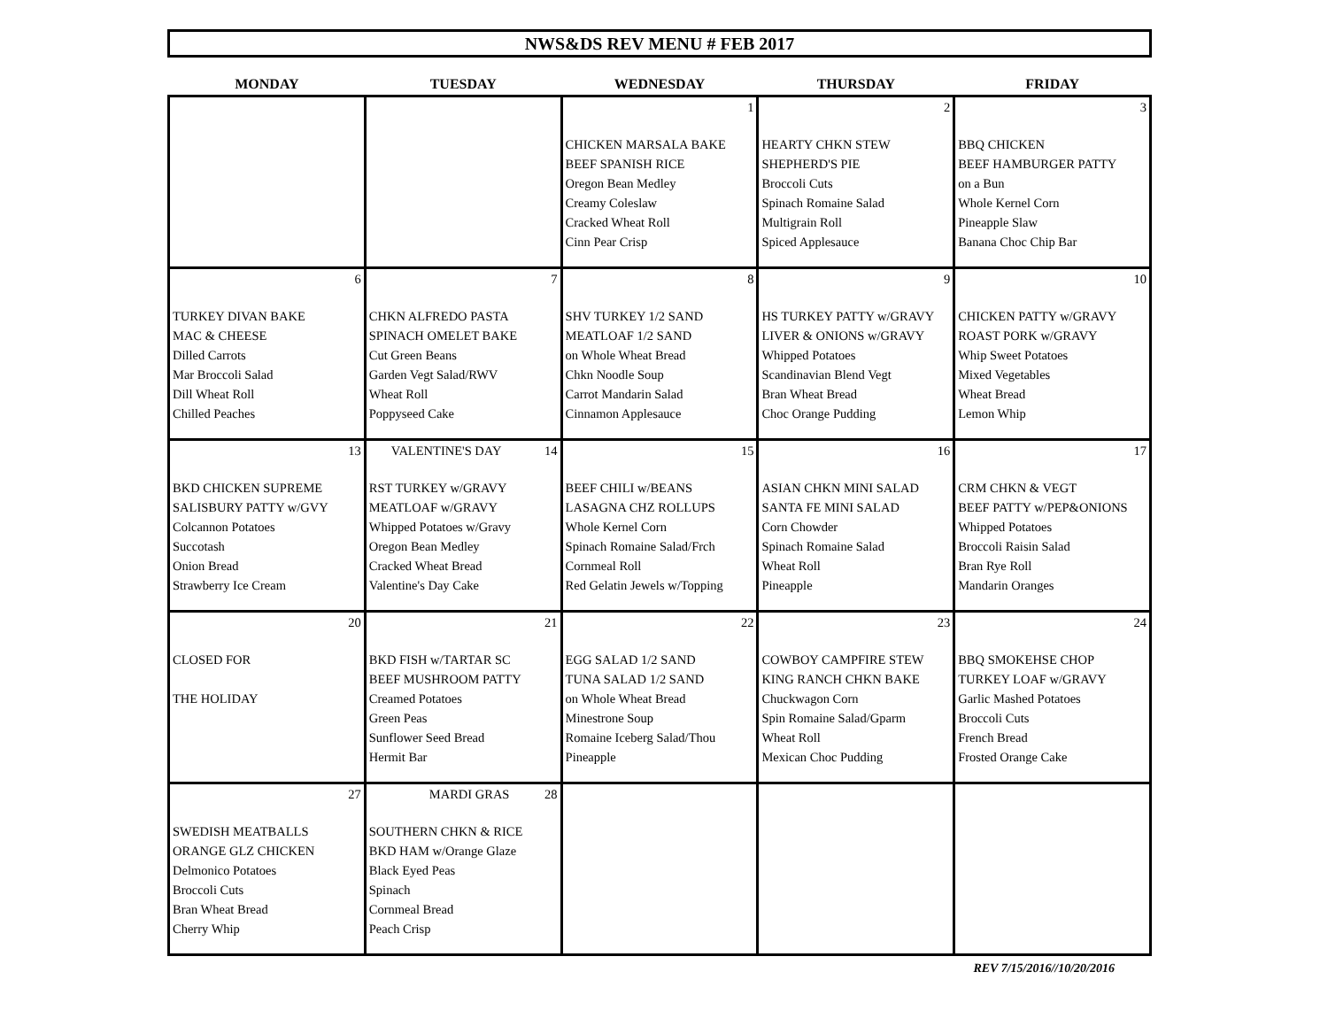NWS&DS REV MENU # FEB 2017
| MONDAY | TUESDAY | WEDNESDAY | THURSDAY | FRIDAY |
| --- | --- | --- | --- | --- |
| | | 1 CHICKEN MARSALA BAKE BEEF SPANISH RICE Oregon Bean Medley Creamy Coleslaw Cracked Wheat Roll Cinn Pear Crisp | 2 HEARTY CHKN STEW SHEPHERD'S PIE Broccoli Cuts Spinach Romaine Salad Multigrain Roll Spiced Applesauce | 3 BBQ CHICKEN BEEF HAMBURGER PATTY on a Bun Whole Kernel Corn Pineapple Slaw Banana Choc Chip Bar |
| 6 TURKEY DIVAN BAKE MAC & CHEESE Dilled Carrots Mar Broccoli Salad Dill Wheat Roll Chilled Peaches | 7 CHKN ALFREDO PASTA SPINACH OMELET BAKE Cut Green Beans Garden Vegt Salad/RWV Wheat Roll Poppyseed Cake | 8 SHV TURKEY 1/2 SAND MEATLOAF 1/2 SAND on Whole Wheat Bread Chkn Noodle Soup Carrot Mandarin Salad Cinnamon Applesauce | 9 HS TURKEY PATTY w/GRAVY LIVER & ONIONS w/GRAVY Whipped Potatoes Scandinavian Blend Vegt Bran Wheat Bread Choc Orange Pudding | 10 CHICKEN PATTY w/GRAVY ROAST PORK w/GRAVY Whip Sweet Potatoes Mixed Vegetables Wheat Bread Lemon Whip |
| 13 BKD CHICKEN SUPREME SALISBURY PATTY w/GVY Colcannon Potatoes Succotash Onion Bread Strawberry Ice Cream | VALENTINE'S DAY 14 RST TURKEY w/GRAVY MEATLOAF w/GRAVY Whipped Potatoes w/Gravy Oregon Bean Medley Cracked Wheat Bread Valentine's Day Cake | 15 BEEF CHILI w/BEANS LASAGNA CHZ ROLLUPS Whole Kernel Corn Spinach Romaine Salad/Frch Cornmeal Roll Red Gelatin Jewels w/Topping | 16 ASIAN CHKN MINI SALAD SANTA FE MINI SALAD Corn Chowder Spinach Romaine Salad Wheat Roll Pineapple | 17 CRM CHKN & VEGT BEEF PATTY w/PEP&ONIONS Whipped Potatoes Broccoli Raisin Salad Bran Rye Roll Mandarin Oranges |
| 20 CLOSED FOR THE HOLIDAY | 21 BKD FISH w/TARTAR SC BEEF MUSHROOM PATTY Creamed Potatoes Green Peas Sunflower Seed Bread Hermit Bar | 22 EGG SALAD 1/2 SAND TUNA SALAD 1/2 SAND on Whole Wheat Bread Minestrone Soup Romaine Iceberg Salad/Thou Pineapple | 23 COWBOY CAMPFIRE STEW KING RANCH CHKN BAKE Chuckwagon Corn Spin Romaine Salad/Gparm Wheat Roll Mexican Choc Pudding | 24 BBQ SMOKEHSE CHOP TURKEY LOAF w/GRAVY Garlic Mashed Potatoes Broccoli Cuts French Bread Frosted Orange Cake |
| 27 SWEDISH MEATBALLS ORANGE GLZ CHICKEN Delmonico Potatoes Broccoli Cuts Bran Wheat Bread Cherry Whip | MARDI GRAS 28 SOUTHERN CHKN & RICE BKD HAM w/Orange Glaze Black Eyed Peas Spinach Cornmeal Bread Peach Crisp | | | |
REV 7/15/2016//10/20/2016